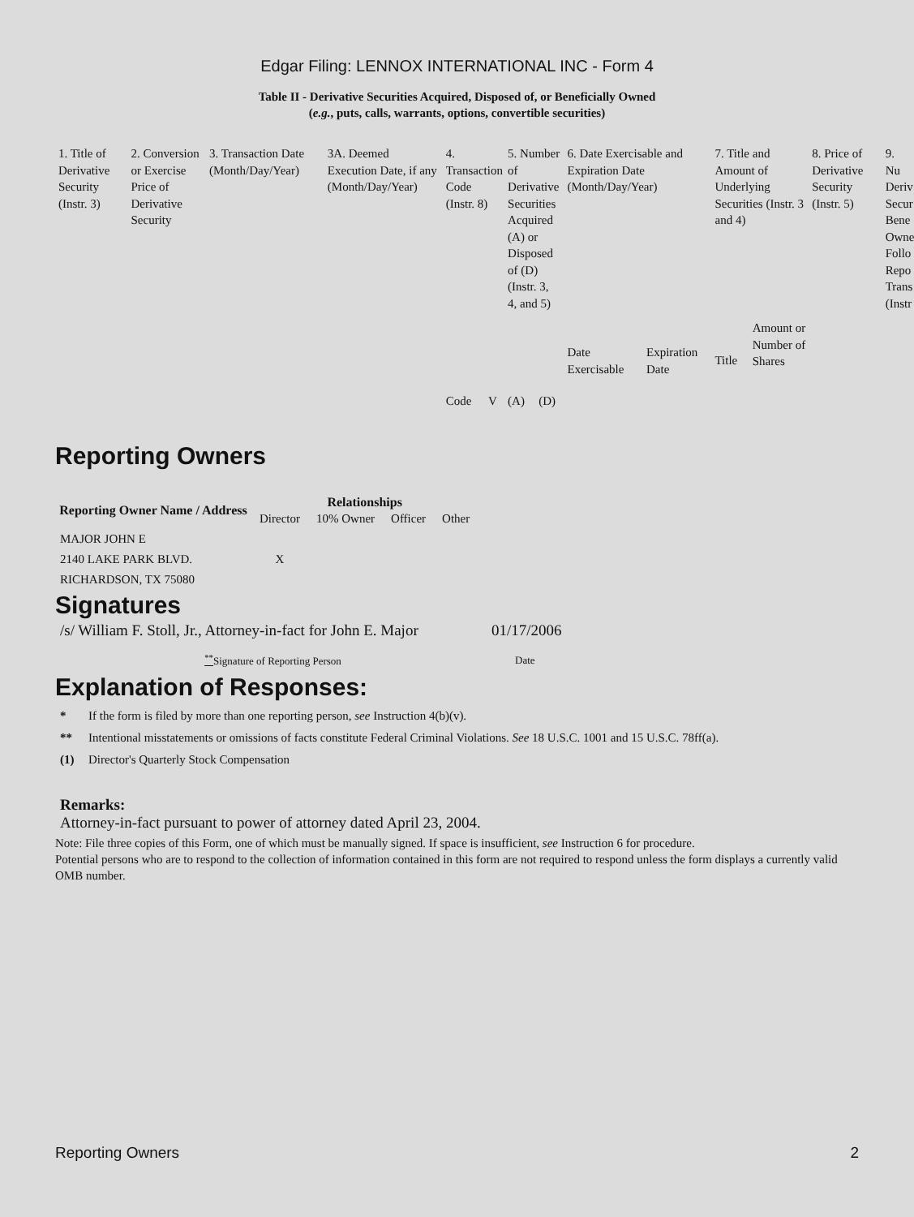Edgar Filing: LENNOX INTERNATIONAL INC - Form 4
Table II - Derivative Securities Acquired, Disposed of, or Beneficially Owned
(e.g., puts, calls, warrants, options, convertible securities)
| 1. Title of Derivative Security (Instr. 3) | 2. Conversion or Exercise Price of Derivative Security | 3. Transaction Date (Month/Day/Year) | 3A. Deemed Execution Date, if any (Month/Day/Year) | 4. Transaction Code (Instr. 8) | | 5. Number of Derivative Securities Acquired (A) or Disposed of (D) (Instr. 3, 4, and 5) | | 6. Date Exercisable and Expiration Date (Month/Day/Year) | | 7. Title and Amount of Underlying Securities (Instr. 3 and 4) | | 8. Price of Derivative Security (Instr. 5) | 9. Nu Deriv Secur Bene Owne Follo Repo Trans (Instr |
| | | | | Code | V | (A) | (D) | Date Exercisable | Expiration Date | Title | Amount or Number of Shares | | |
Reporting Owners
| Reporting Owner Name / Address | Relationships | | | |
| --- | --- | --- | --- | --- |
| | Director | 10% Owner | Officer | Other |
| MAJOR JOHN E 2140 LAKE PARK BLVD. RICHARDSON, TX 75080 | X | | | |
Signatures
| /s/ William F. Stoll, Jr., Attorney-in-fact for John E. Major | 01/17/2006 |
| <sup>**</sup> Signature of Reporting Person | Date |
Explanation of Responses:
* If the form is filed by more than one reporting person, see Instruction 4(b)(v).
** Intentional misstatements or omissions of facts constitute Federal Criminal Violations. See 18 U.S.C. 1001 and 15 U.S.C. 78ff(a).
(1) Director's Quarterly Stock Compensation
Remarks:
Attorney-in-fact pursuant to power of attorney dated April 23, 2004.
Note: File three copies of this Form, one of which must be manually signed. If space is insufficient, see Instruction 6 for procedure.
Potential persons who are to respond to the collection of information contained in this form are not required to respond unless the form displays a currently valid OMB number.
Reporting Owners 2